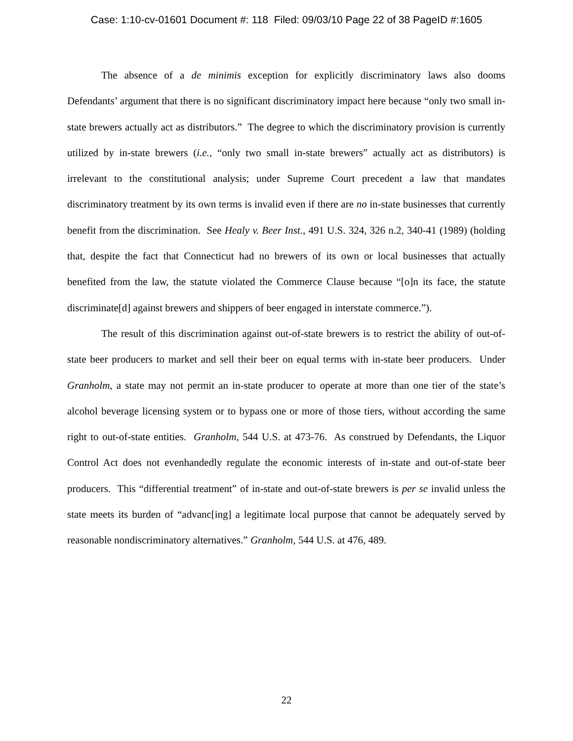Case: 1:10-cv-01601 Document #: 118 Filed: 09/03/10 Page 22 of 38 PageID #:1605
The absence of a de minimis exception for explicitly discriminatory laws also dooms Defendants’ argument that there is no significant discriminatory impact here because “only two small in-state brewers actually act as distributors.” The degree to which the discriminatory provision is currently utilized by in-state brewers (i.e., “only two small in-state brewers” actually act as distributors) is irrelevant to the constitutional analysis; under Supreme Court precedent a law that mandates discriminatory treatment by its own terms is invalid even if there are no in-state businesses that currently benefit from the discrimination. See Healy v. Beer Inst., 491 U.S. 324, 326 n.2, 340-41 (1989) (holding that, despite the fact that Connecticut had no brewers of its own or local businesses that actually benefited from the law, the statute violated the Commerce Clause because “[o]n its face, the statute discriminate[d] against brewers and shippers of beer engaged in interstate commerce.”).
The result of this discrimination against out-of-state brewers is to restrict the ability of out-of-state beer producers to market and sell their beer on equal terms with in-state beer producers. Under Granholm, a state may not permit an in-state producer to operate at more than one tier of the state’s alcohol beverage licensing system or to bypass one or more of those tiers, without according the same right to out-of-state entities. Granholm, 544 U.S. at 473-76. As construed by Defendants, the Liquor Control Act does not evenhandedly regulate the economic interests of in-state and out-of-state beer producers. This “differential treatment” of in-state and out-of-state brewers is per se invalid unless the state meets its burden of “advanc[ing] a legitimate local purpose that cannot be adequately served by reasonable nondiscriminatory alternatives.” Granholm, 544 U.S. at 476, 489.
22